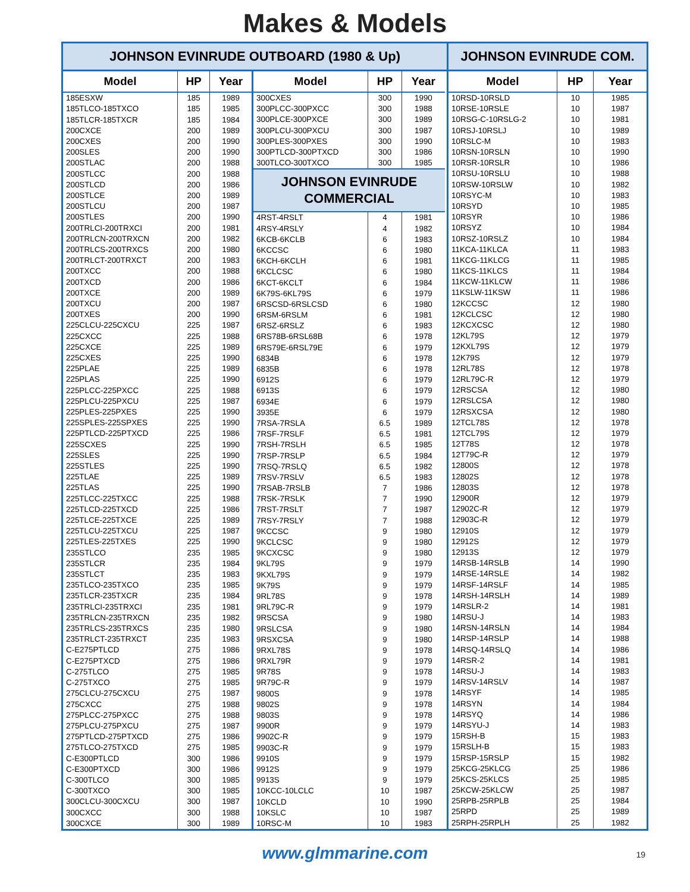Makes & Models
JOHNSON EVINRUDE OUTBOARD (1980 & Up)
| Model | HP | Year |
| --- | --- | --- |
| 185ESXW | 185 | 1989 |
| 185TLCO-185TXCO | 185 | 1985 |
| 185TLCR-185TXCR | 185 | 1984 |
| 200CXCE | 200 | 1989 |
| 200CXES | 200 | 1990 |
| 200SLES | 200 | 1990 |
| 200STLAC | 200 | 1988 |
| 200STLCC | 200 | 1988 |
| 200STLCD | 200 | 1986 |
| 200STLCE | 200 | 1989 |
| 200STLCU | 200 | 1987 |
| 200STLES | 200 | 1990 |
| 200TRLCI-200TRXCI | 200 | 1981 |
| 200TRLCN-200TRXCN | 200 | 1982 |
| 200TRLCS-200TRXCS | 200 | 1980 |
| 200TRLCT-200TRXCT | 200 | 1983 |
| 200TXCC | 200 | 1988 |
| 200TXCD | 200 | 1986 |
| 200TXCE | 200 | 1989 |
| 200TXCU | 200 | 1987 |
| 200TXES | 200 | 1990 |
| 225CLCU-225CXCU | 225 | 1987 |
| 225CXCC | 225 | 1988 |
| 225CXCE | 225 | 1989 |
| 225CXES | 225 | 1990 |
| 225PLAE | 225 | 1989 |
| 225PLAS | 225 | 1990 |
| 225PLCC-225PXCC | 225 | 1988 |
| 225PLCU-225PXCU | 225 | 1987 |
| 225PLES-225PXES | 225 | 1990 |
| 225SPLES-225SPXES | 225 | 1990 |
| 225PTLCD-225PTXCD | 225 | 1986 |
| 225SCXES | 225 | 1990 |
| 225SLES | 225 | 1990 |
| 225STLES | 225 | 1990 |
| 225TLAE | 225 | 1989 |
| 225TLAS | 225 | 1990 |
| 225TLCC-225TXCC | 225 | 1988 |
| 225TLCD-225TXCD | 225 | 1986 |
| 225TLCE-225TXCE | 225 | 1989 |
| 225TLCU-225TXCU | 225 | 1987 |
| 225TLES-225TXES | 225 | 1990 |
| 235STLCO | 235 | 1985 |
| 235STLCR | 235 | 1984 |
| 235STLCT | 235 | 1983 |
| 235TLCO-235TXCO | 235 | 1985 |
| 235TLCR-235TXCR | 235 | 1984 |
| 235TRLCI-235TRXCI | 235 | 1981 |
| 235TRLCN-235TRXCN | 235 | 1982 |
| 235TRLCS-235TRXCS | 235 | 1980 |
| 235TRLCT-235TRXCT | 235 | 1983 |
| C-E275PTLCD | 275 | 1986 |
| C-E275PTXCD | 275 | 1986 |
| C-275TLCO | 275 | 1985 |
| C-275TXCO | 275 | 1985 |
| 275CLCU-275CXCU | 275 | 1987 |
| 275CXCC | 275 | 1988 |
| 275PLCC-275PXCC | 275 | 1988 |
| 275PLCU-275PXCU | 275 | 1987 |
| 275PTLCD-275PTXCD | 275 | 1986 |
| 275TLCO-275TXCD | 275 | 1985 |
| C-E300PTLCD | 300 | 1986 |
| C-E300PTXCD | 300 | 1986 |
| C-300TLCO | 300 | 1985 |
| C-300TXCO | 300 | 1985 |
| 300CLCU-300CXCU | 300 | 1987 |
| 300CXCC | 300 | 1988 |
| 300CXCE | 300 | 1989 |
| Model | HP | Year |
| --- | --- | --- |
| 300CXES | 300 | 1990 |
| 300PLCC-300PXCC | 300 | 1988 |
| 300PLCE-300PXCE | 300 | 1989 |
| 300PLCU-300PXCU | 300 | 1987 |
| 300PLES-300PXES | 300 | 1990 |
| 300PTLCD-300PTXCD | 300 | 1986 |
| 300TLCO-300TXCO | 300 | 1985 |
| JOHNSON EVINRUDE COMMERCIAL | | |
| 4RST-4RSLT | 4 | 1981 |
| 4RSY-4RSLY | 4 | 1982 |
| 6KCB-6KCLB | 6 | 1983 |
| 6KCCSC | 6 | 1980 |
| 6KCH-6KCLH | 6 | 1981 |
| 6KCLCSC | 6 | 1980 |
| 6KCT-6KCLT | 6 | 1984 |
| 6K79S-6KL79S | 6 | 1979 |
| 6RSCSD-6RSLCSD | 6 | 1980 |
| 6RSM-6RSLM | 6 | 1981 |
| 6RSZ-6RSLZ | 6 | 1983 |
| 6RS78B-6RSL68B | 6 | 1978 |
| 6RS79E-6RSL79E | 6 | 1979 |
| 6834B | 6 | 1978 |
| 6835B | 6 | 1978 |
| 6912S | 6 | 1979 |
| 6913S | 6 | 1979 |
| 6934E | 6 | 1979 |
| 3935E | 6 | 1979 |
| 7RSA-7RSLA | 6.5 | 1989 |
| 7RSF-7RSLF | 6.5 | 1981 |
| 7RSH-7RSLH | 6.5 | 1985 |
| 7RSP-7RSLP | 6.5 | 1984 |
| 7RSQ-7RSLQ | 6.5 | 1982 |
| 7RSV-7RSLV | 6.5 | 1983 |
| 7RSAB-7RSLB | 7 | 1986 |
| 7RSK-7RSLK | 7 | 1990 |
| 7RST-7RSLT | 7 | 1987 |
| 7RSY-7RSLY | 7 | 1988 |
| 9KCCSC | 9 | 1980 |
| 9KCLCSC | 9 | 1980 |
| 9KCXCSC | 9 | 1980 |
| 9KL79S | 9 | 1979 |
| 9KXL79S | 9 | 1979 |
| 9K79S | 9 | 1979 |
| 9RL78S | 9 | 1978 |
| 9RL79C-R | 9 | 1979 |
| 9RSCSA | 9 | 1980 |
| 9RSLCSA | 9 | 1980 |
| 9RSXCSA | 9 | 1980 |
| 9RXL78S | 9 | 1978 |
| 9RXL79R | 9 | 1979 |
| 9R78S | 9 | 1978 |
| 9R79C-R | 9 | 1979 |
| 9800S | 9 | 1978 |
| 9802S | 9 | 1978 |
| 9803S | 9 | 1978 |
| 9900R | 9 | 1979 |
| 9902C-R | 9 | 1979 |
| 9903C-R | 9 | 1979 |
| 9910S | 9 | 1979 |
| 9912S | 9 | 1979 |
| 9913S | 9 | 1979 |
| 10KCC-10LCLC | 10 | 1987 |
| 10KCLD | 10 | 1990 |
| 10KSLC | 10 | 1987 |
| 10RSC-M | 10 | 1983 |
JOHNSON EVINRUDE COM.
| Model | HP | Year |
| --- | --- | --- |
| 10RSD-10RSLD | 10 | 1985 |
| 10RSE-10RSLE | 10 | 1987 |
| 10RSG-C-10RSLG-2 | 10 | 1981 |
| 10RSJ-10RSLJ | 10 | 1989 |
| 10RSLC-M | 10 | 1983 |
| 10RSN-10RSLN | 10 | 1990 |
| 10RSR-10RSLR | 10 | 1986 |
| 10RSU-10RSLU | 10 | 1988 |
| 10RSW-10RSLW | 10 | 1982 |
| 10RSYC-M | 10 | 1983 |
| 10RSYD | 10 | 1985 |
| 10RSYR | 10 | 1986 |
| 10RSYZ | 10 | 1984 |
| 10RSZ-10RSLZ | 10 | 1984 |
| 11KCA-11KLCA | 11 | 1983 |
| 11KCG-11KLCG | 11 | 1985 |
| 11KCS-11KLCS | 11 | 1984 |
| 11KCW-11KLCW | 11 | 1986 |
| 11KSLW-11KSW | 11 | 1986 |
| 12KCCSC | 12 | 1980 |
| 12KCLCSC | 12 | 1980 |
| 12KCXCSC | 12 | 1980 |
| 12KL79S | 12 | 1979 |
| 12KXL79S | 12 | 1979 |
| 12K79S | 12 | 1979 |
| 12RL78S | 12 | 1978 |
| 12RL79C-R | 12 | 1979 |
| 12RSCSA | 12 | 1980 |
| 12RSLCSA | 12 | 1980 |
| 12RSXCSA | 12 | 1980 |
| 12TCL78S | 12 | 1978 |
| 12TCL79S | 12 | 1979 |
| 12T78S | 12 | 1978 |
| 12T79C-R | 12 | 1979 |
| 12800S | 12 | 1978 |
| 12802S | 12 | 1978 |
| 12803S | 12 | 1978 |
| 12900R | 12 | 1979 |
| 12902C-R | 12 | 1979 |
| 12903C-R | 12 | 1979 |
| 12910S | 12 | 1979 |
| 12912S | 12 | 1979 |
| 12913S | 12 | 1979 |
| 14RSB-14RSLB | 14 | 1990 |
| 14RSE-14RSLE | 14 | 1982 |
| 14RSF-14RSLF | 14 | 1985 |
| 14RSH-14RSLH | 14 | 1989 |
| 14RSLR-2 | 14 | 1981 |
| 14RSU-J | 14 | 1983 |
| 14RSN-14RSLN | 14 | 1984 |
| 14RSP-14RSLP | 14 | 1988 |
| 14RSQ-14RSLQ | 14 | 1986 |
| 14RSR-2 | 14 | 1981 |
| 14RSU-J | 14 | 1983 |
| 14RSV-14RSLV | 14 | 1987 |
| 14RSYF | 14 | 1985 |
| 14RSYN | 14 | 1984 |
| 14RSYQ | 14 | 1986 |
| 14RSYU-J | 14 | 1983 |
| 15RSH-B | 15 | 1983 |
| 15RSLH-B | 15 | 1983 |
| 15RSP-15RSLP | 15 | 1982 |
| 25KCG-25KLCG | 25 | 1986 |
| 25KCS-25KLCS | 25 | 1985 |
| 25KCW-25KLCW | 25 | 1987 |
| 25RPB-25RPLB | 25 | 1984 |
| 25RPD | 25 | 1989 |
| 25RPH-25RPLH | 25 | 1982 |
www.glmmarine.com 19